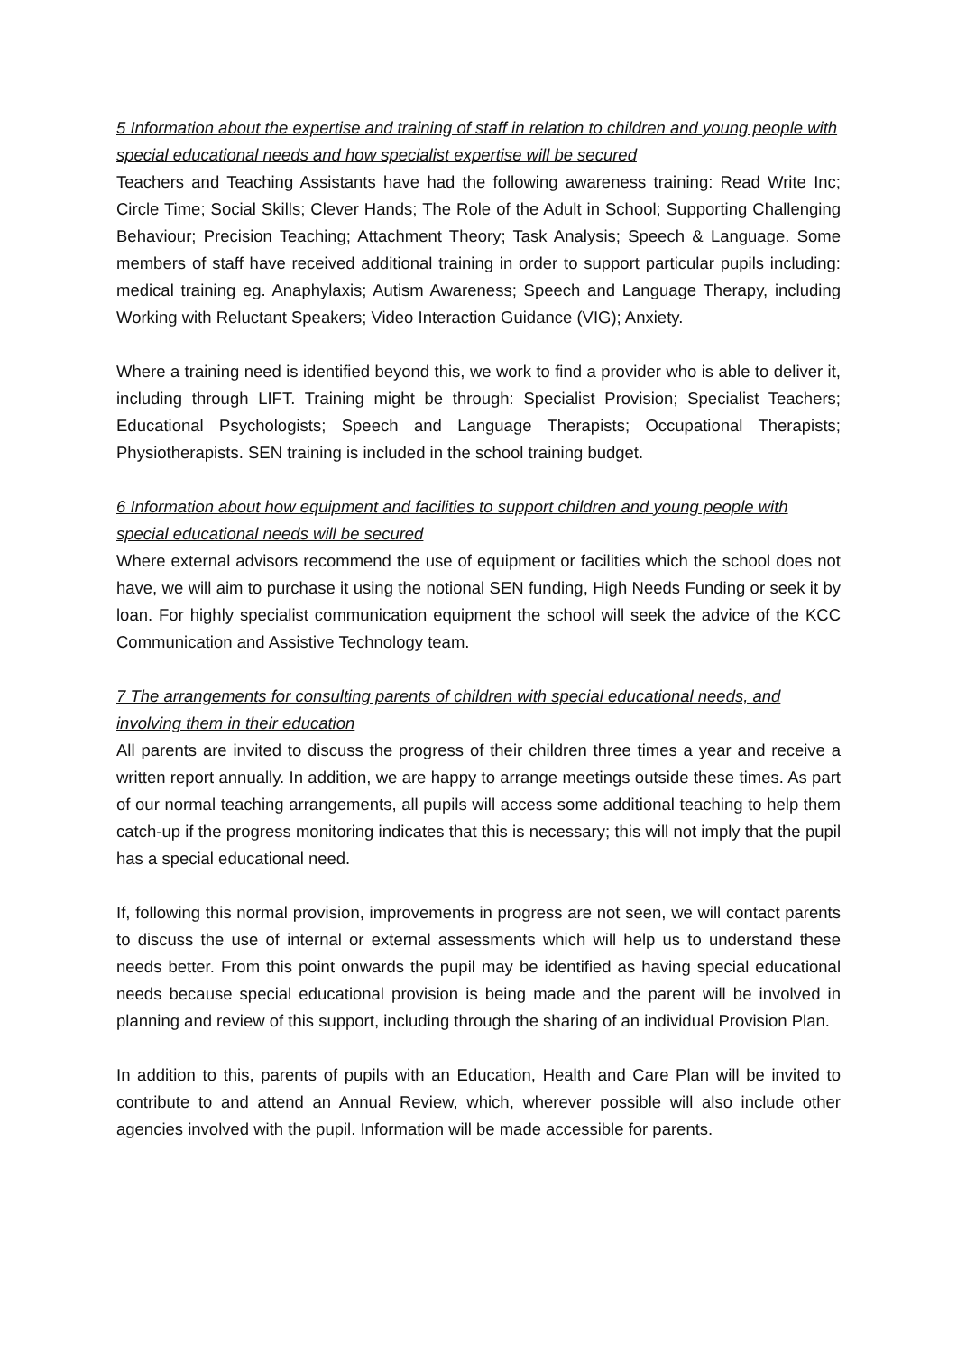5 Information about the expertise and training of staff in relation to children and young people with special educational needs and how specialist expertise will be secured
Teachers and Teaching Assistants have had the following awareness training: Read Write Inc; Circle Time; Social Skills; Clever Hands; The Role of the Adult in School; Supporting Challenging Behaviour; Precision Teaching; Attachment Theory; Task Analysis; Speech & Language. Some members of staff have received additional training in order to support particular pupils including: medical training eg. Anaphylaxis; Autism Awareness; Speech and Language Therapy, including Working with Reluctant Speakers; Video Interaction Guidance (VIG); Anxiety.
Where a training need is identified beyond this, we work to find a provider who is able to deliver it, including through LIFT. Training might be through: Specialist Provision; Specialist Teachers; Educational Psychologists; Speech and Language Therapists; Occupational Therapists; Physiotherapists. SEN training is included in the school training budget.
6 Information about how equipment and facilities to support children and young people with special educational needs will be secured
Where external advisors recommend the use of equipment or facilities which the school does not have, we will aim to purchase it using the notional SEN funding, High Needs Funding or seek it by loan. For highly specialist communication equipment the school will seek the advice of the KCC Communication and Assistive Technology team.
7 The arrangements for consulting parents of children with special educational needs, and involving them in their education
All parents are invited to discuss the progress of their children three times a year and receive a written report annually. In addition, we are happy to arrange meetings outside these times. As part of our normal teaching arrangements, all pupils will access some additional teaching to help them catch-up if the progress monitoring indicates that this is necessary; this will not imply that the pupil has a special educational need.
If, following this normal provision, improvements in progress are not seen, we will contact parents to discuss the use of internal or external assessments which will help us to understand these needs better. From this point onwards the pupil may be identified as having special educational needs because special educational provision is being made and the parent will be involved in planning and review of this support, including through the sharing of an individual Provision Plan.
In addition to this, parents of pupils with an Education, Health and Care Plan will be invited to contribute to and attend an Annual Review, which, wherever possible will also include other agencies involved with the pupil. Information will be made accessible for parents.